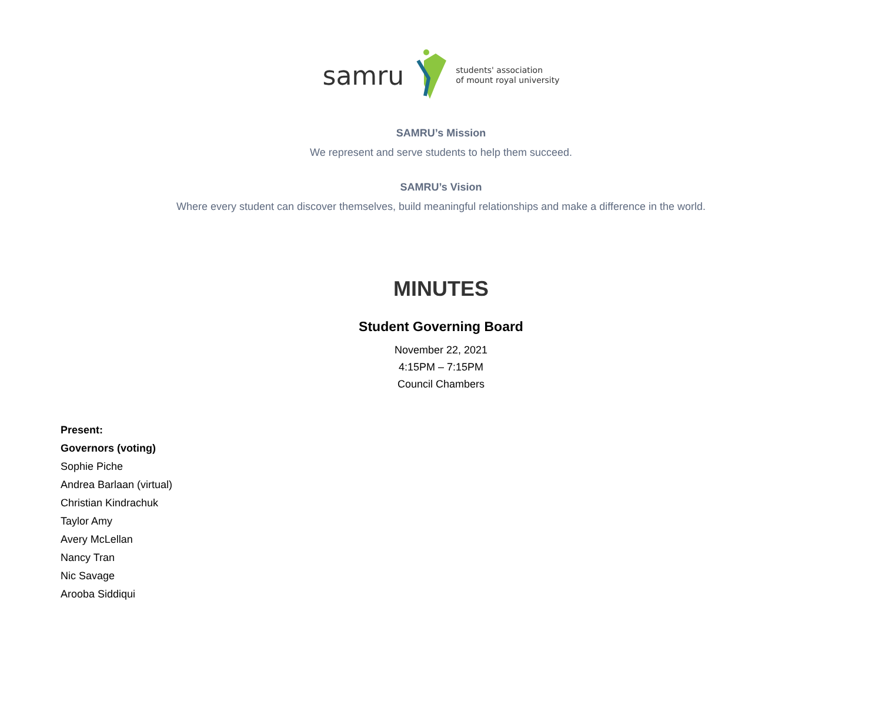samru students' association
of mount royal university
SAMRU’s Mission
We represent and serve students to help them succeed.
SAMRU’s Vision
Where every student can discover themselves, build meaningful relationships and make a difference in the world.
MINUTES
Student Governing Board
November 22, 2021
4:15PM – 7:15PM
Council Chambers
Present:
Governors (voting)
Sophie Piche
Andrea Barlaan (virtual)
Christian Kindrachuk
Taylor Amy
Avery McLellan
Nancy Tran
Nic Savage
Arooba Siddiqui